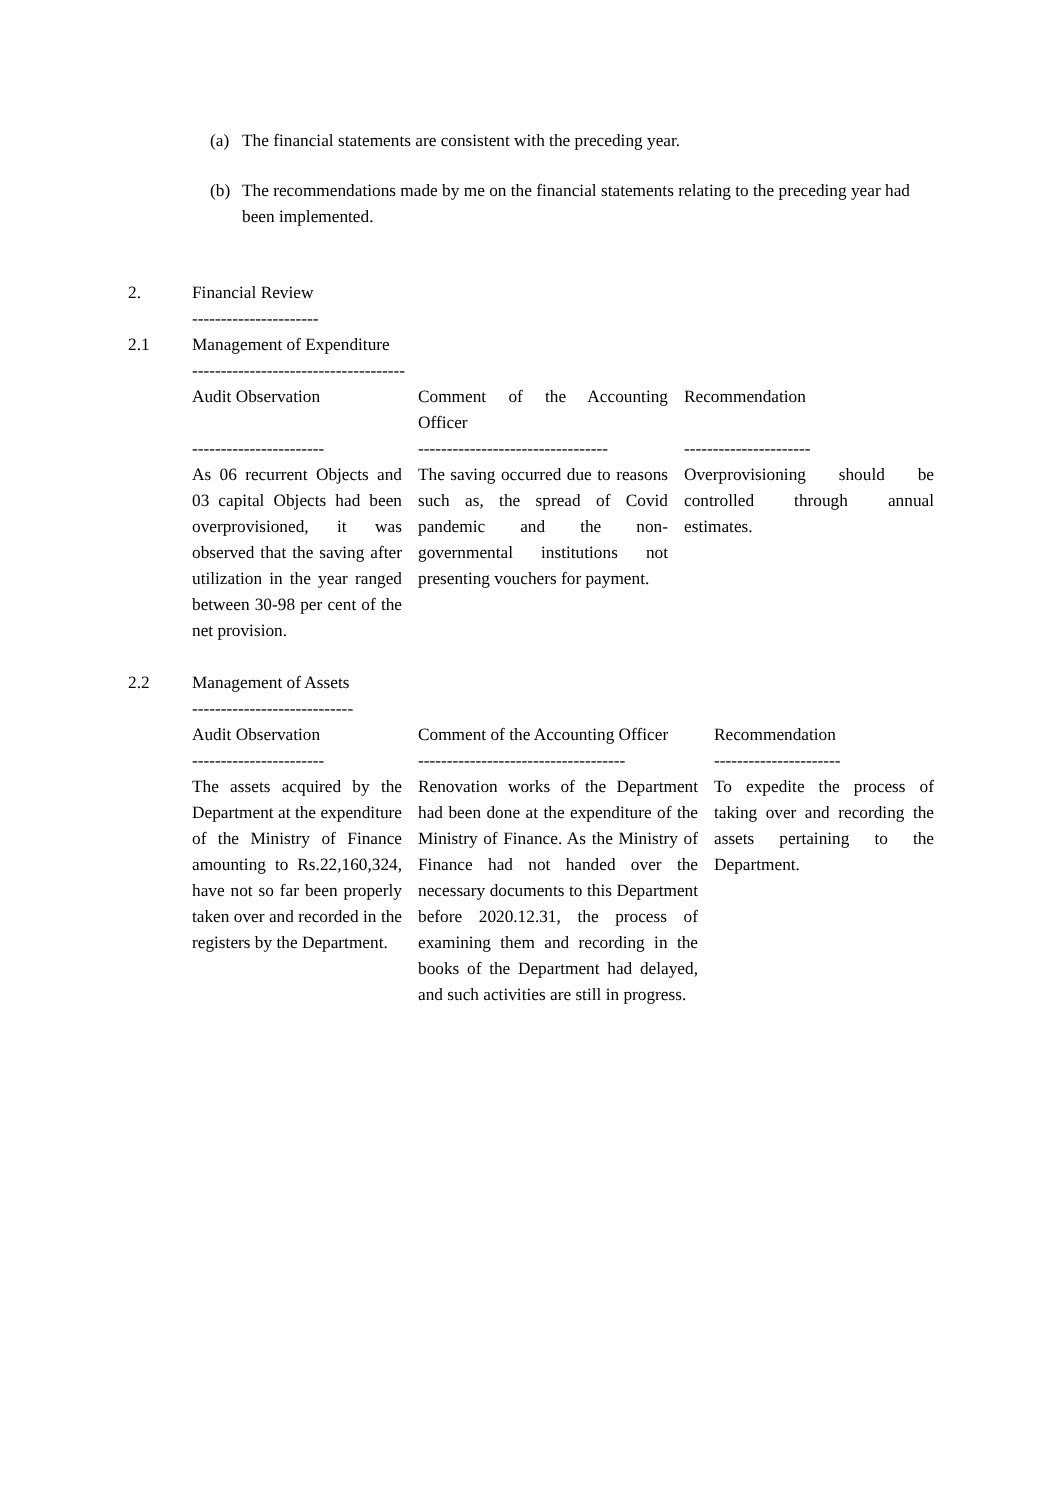(a) The financial statements are consistent with the preceding year.
(b) The recommendations made by me on the financial statements relating to the preceding year had been implemented.
2. Financial Review
----------------------
2.1 Management of Expenditure
-------------------------------------
| Audit Observation | Comment of the Accounting Officer | Recommendation |
| ----------------------- | --------------------------------- | ---------------------- |
| As 06 recurrent Objects and 03 capital Objects had been overprovisioned, it was observed that the saving after utilization in the year ranged between 30-98 per cent of the net provision. | The saving occurred due to reasons such as, the spread of Covid pandemic and the non-governmental institutions not presenting vouchers for payment. | Overprovisioning should be controlled through annual estimates. |
2.2 Management of Assets
----------------------------
| Audit Observation | Comment of the Accounting Officer | Recommendation |
| ----------------------- | ------------------------------------ | ---------------------- |
| The assets acquired by the Department at the expenditure of the Ministry of Finance amounting to Rs.22,160,324, have not so far been properly taken over and recorded in the registers by the Department. | Renovation works of the Department had been done at the expenditure of the Ministry of Finance. As the Ministry of Finance had not handed over the necessary documents to this Department before 2020.12.31, the process of examining them and recording in the books of the Department had delayed, and such activities are still in progress. | To expedite the process of taking over and recording the assets pertaining to the Department. |